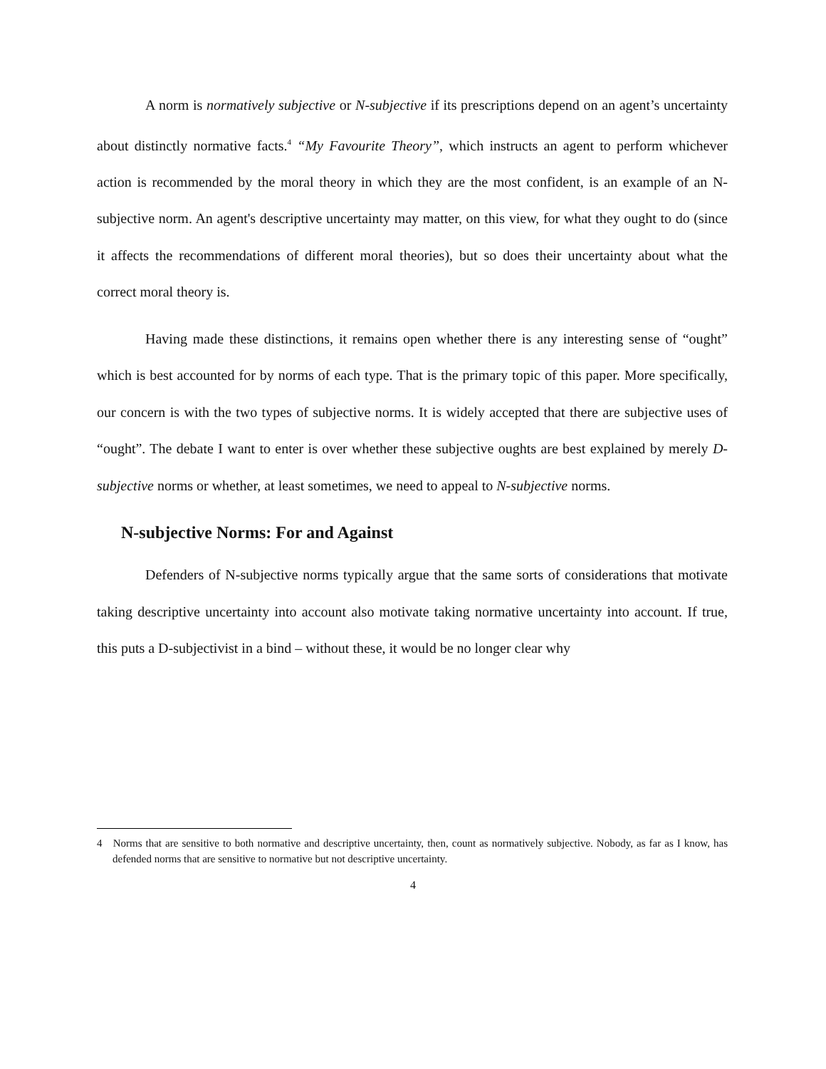A norm is normatively subjective or N-subjective if its prescriptions depend on an agent’s uncertainty about distinctly normative facts.<sup>4</sup> “My Favourite Theory”, which instructs an agent to perform whichever action is recommended by the moral theory in which they are the most confident, is an example of an N-subjective norm. An agent's descriptive uncertainty may matter, on this view, for what they ought to do (since it affects the recommendations of different moral theories), but so does their uncertainty about what the correct moral theory is.
Having made these distinctions, it remains open whether there is any interesting sense of “ought” which is best accounted for by norms of each type. That is the primary topic of this paper. More specifically, our concern is with the two types of subjective norms. It is widely accepted that there are subjective uses of “ought”. The debate I want to enter is over whether these subjective oughts are best explained by merely D-subjective norms or whether, at least sometimes, we need to appeal to N-subjective norms.
N-subjective Norms: For and Against
Defenders of N-subjective norms typically argue that the same sorts of considerations that motivate taking descriptive uncertainty into account also motivate taking normative uncertainty into account. If true, this puts a D-subjectivist in a bind – without these, it would be no longer clear why
4 Norms that are sensitive to both normative and descriptive uncertainty, then, count as normatively subjective. Nobody, as far as I know, has defended norms that are sensitive to normative but not descriptive uncertainty.
4